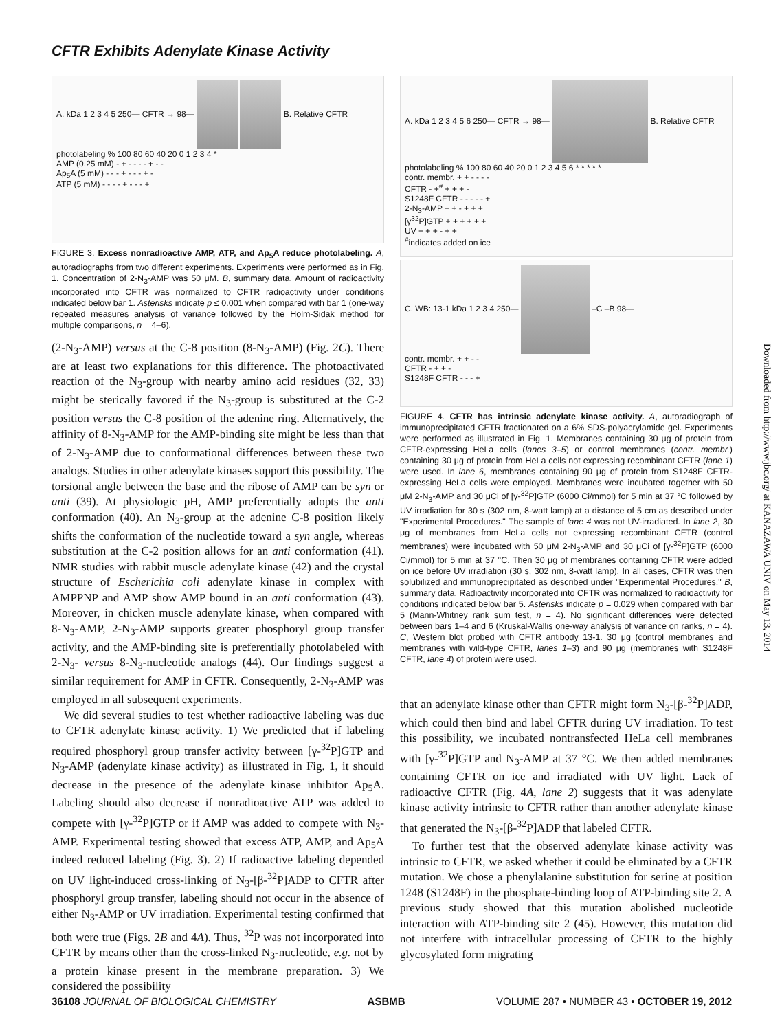CFTR Exhibits Adenylate Kinase Activity
A. kDa 1 2 3 4 5 250— CFTR → 98— B. Relative CFTR photolabeling % 100 80 60 40 20 0 1 2 3 4 *
AMP (0.25 mM) - + - - - - + - -
Ap<sub>5</sub>A (5 mM) - - - + - - - + -
ATP (5 mM) - - - - + - - - +
FIGURE 3. Excess nonradioactive AMP, ATP, and Ap<sub>5</sub>A reduce photolabeling. A, autoradiographs from two different experiments. Experiments were performed as in Fig. 1. Concentration of 2-N<sub>3</sub>-AMP was 50 μM. B, summary data. Amount of radioactivity incorporated into CFTR was normalized to CFTR radioactivity under conditions indicated below bar 1. Asterisks indicate p ≤ 0.001 when compared with bar 1 (one-way repeated measures analysis of variance followed by the Holm-Sidak method for multiple comparisons, n = 4–6).
(2-N<sub>3</sub>-AMP) versus at the C-8 position (8-N<sub>3</sub>-AMP) (Fig. 2C). There are at least two explanations for this difference. The photoactivated reaction of the N<sub>3</sub>-group with nearby amino acid residues (32, 33) might be sterically favored if the N<sub>3</sub>-group is substituted at the C-2 position versus the C-8 position of the adenine ring. Alternatively, the affinity of 8-N<sub>3</sub>-AMP for the AMP-binding site might be less than that of 2-N<sub>3</sub>-AMP due to conformational differences between these two analogs. Studies in other adenylate kinases support this possibility. The torsional angle between the base and the ribose of AMP can be syn or anti (39). At physiologic pH, AMP preferentially adopts the anti conformation (40). An N<sub>3</sub>-group at the adenine C-8 position likely shifts the conformation of the nucleotide toward a syn angle, whereas substitution at the C-2 position allows for an anti conformation (41). NMR studies with rabbit muscle adenylate kinase (42) and the crystal structure of Escherichia coli adenylate kinase in complex with AMPPNP and AMP show AMP bound in an anti conformation (43). Moreover, in chicken muscle adenylate kinase, when compared with 8-N<sub>3</sub>-AMP, 2-N<sub>3</sub>-AMP supports greater phosphoryl group transfer activity, and the AMP-binding site is preferentially photolabeled with 2-N<sub>3</sub>- versus 8-N<sub>3</sub>-nucleotide analogs (44). Our findings suggest a similar requirement for AMP in CFTR. Consequently, 2-N<sub>3</sub>-AMP was employed in all subsequent experiments.
We did several studies to test whether radioactive labeling was due to CFTR adenylate kinase activity. 1) We predicted that if labeling required phosphoryl group transfer activity between [γ-<sup>32</sup>P]GTP and N<sub>3</sub>-AMP (adenylate kinase activity) as illustrated in Fig. 1, it should decrease in the presence of the adenylate kinase inhibitor Ap<sub>5</sub>A. Labeling should also decrease if nonradioactive ATP was added to compete with [γ-<sup>32</sup>P]GTP or if AMP was added to compete with N<sub>3</sub>-AMP. Experimental testing showed that excess ATP, AMP, and Ap<sub>5</sub>A indeed reduced labeling (Fig. 3). 2) If radioactive labeling depended on UV light-induced cross-linking of N<sub>3</sub>-[β-<sup>32</sup>P]ADP to CFTR after phosphoryl group transfer, labeling should not occur in the absence of either N<sub>3</sub>-AMP or UV irradiation. Experimental testing confirmed that both were true (Figs. 2B and 4A). Thus, <sup>32</sup>P was not incorporated into CFTR by means other than the cross-linked N<sub>3</sub>-nucleotide, e.g. not by a protein kinase present in the membrane preparation. 3) We considered the possibility
A. kDa 1 2 3 4 5 6 250— CFTR → 98— B. Relative CFTR photolabeling % 100 80 60 40 20 0 1 2 3 4 5 6 * * * * *
contr. membr. + + - - - -
CFTR - +<sup>#</sup> + + + -
S1248F CFTR - - - - - +
2-N<sub>3</sub>-AMP + + - + + +
[γ<sup>32</sup>P]GTP + + + + + +
UV + + + - + +
<sup>#</sup> indicates added on ice
C. WB: 13-1 kDa 1 2 3 4 250— –C –B 98—
contr. membr. + + - -
CFTR - + + -
S1248F CFTR - - - +
FIGURE 4. CFTR has intrinsic adenylate kinase activity. A, autoradiograph of immunoprecipitated CFTR fractionated on a 6% SDS-polyacrylamide gel. Experiments were performed as illustrated in Fig. 1. Membranes containing 30 μg of protein from CFTR-expressing HeLa cells (lanes 3–5) or control membranes (contr. membr.) containing 30 μg of protein from HeLa cells not expressing recombinant CFTR (lane 1) were used. In lane 6, membranes containing 90 μg of protein from S1248F CFTR-expressing HeLa cells were employed. Membranes were incubated together with 50 μM 2-N<sub>3</sub>-AMP and 30 μCi of [γ-<sup>32</sup>P]GTP (6000 Ci/mmol) for 5 min at 37 °C followed by UV irradiation for 30 s (302 nm, 8-watt lamp) at a distance of 5 cm as described under "Experimental Procedures." The sample of lane 4 was not UV-irradiated. In lane 2, 30 μg of membranes from HeLa cells not expressing recombinant CFTR (control membranes) were incubated with 50 μM 2-N<sub>3</sub>-AMP and 30 μCi of [γ-<sup>32</sup>P]GTP (6000 Ci/mmol) for 5 min at 37 °C. Then 30 μg of membranes containing CFTR were added on ice before UV irradiation (30 s, 302 nm, 8-watt lamp). In all cases, CFTR was then solubilized and immunoprecipitated as described under "Experimental Procedures." B, summary data. Radioactivity incorporated into CFTR was normalized to radioactivity for conditions indicated below bar 5. Asterisks indicate p = 0.029 when compared with bar 5 (Mann-Whitney rank sum test, n = 4). No significant differences were detected between bars 1–4 and 6 (Kruskal-Wallis one-way analysis of variance on ranks, n = 4). C, Western blot probed with CFTR antibody 13-1. 30 μg (control membranes and membranes with wild-type CFTR, lanes 1–3) and 90 μg (membranes with S1248F CFTR, lane 4) of protein were used.
that an adenylate kinase other than CFTR might form N<sub>3</sub>-[β-<sup>32</sup>P]ADP, which could then bind and label CFTR during UV irradiation. To test this possibility, we incubated nontransfected HeLa cell membranes with [γ-<sup>32</sup>P]GTP and N<sub>3</sub>-AMP at 37 °C. We then added membranes containing CFTR on ice and irradiated with UV light. Lack of radioactive CFTR (Fig. 4A, lane 2) suggests that it was adenylate kinase activity intrinsic to CFTR rather than another adenylate kinase that generated the N<sub>3</sub>-[β-<sup>32</sup>P]ADP that labeled CFTR.
To further test that the observed adenylate kinase activity was intrinsic to CFTR, we asked whether it could be eliminated by a CFTR mutation. We chose a phenylalanine substitution for serine at position 1248 (S1248F) in the phosphate-binding loop of ATP-binding site 2. A previous study showed that this mutation abolished nucleotide interaction with ATP-binding site 2 (45). However, this mutation did not interfere with intracellular processing of CFTR to the highly glycosylated form migrating
Downloaded from http://www.jbc.org/ at KANAZAWA UNIV on May 13, 2014
36108 JOURNAL OF BIOLOGICAL CHEMISTRY ASBMB VOLUME 287 • NUMBER 43 • OCTOBER 19, 2012